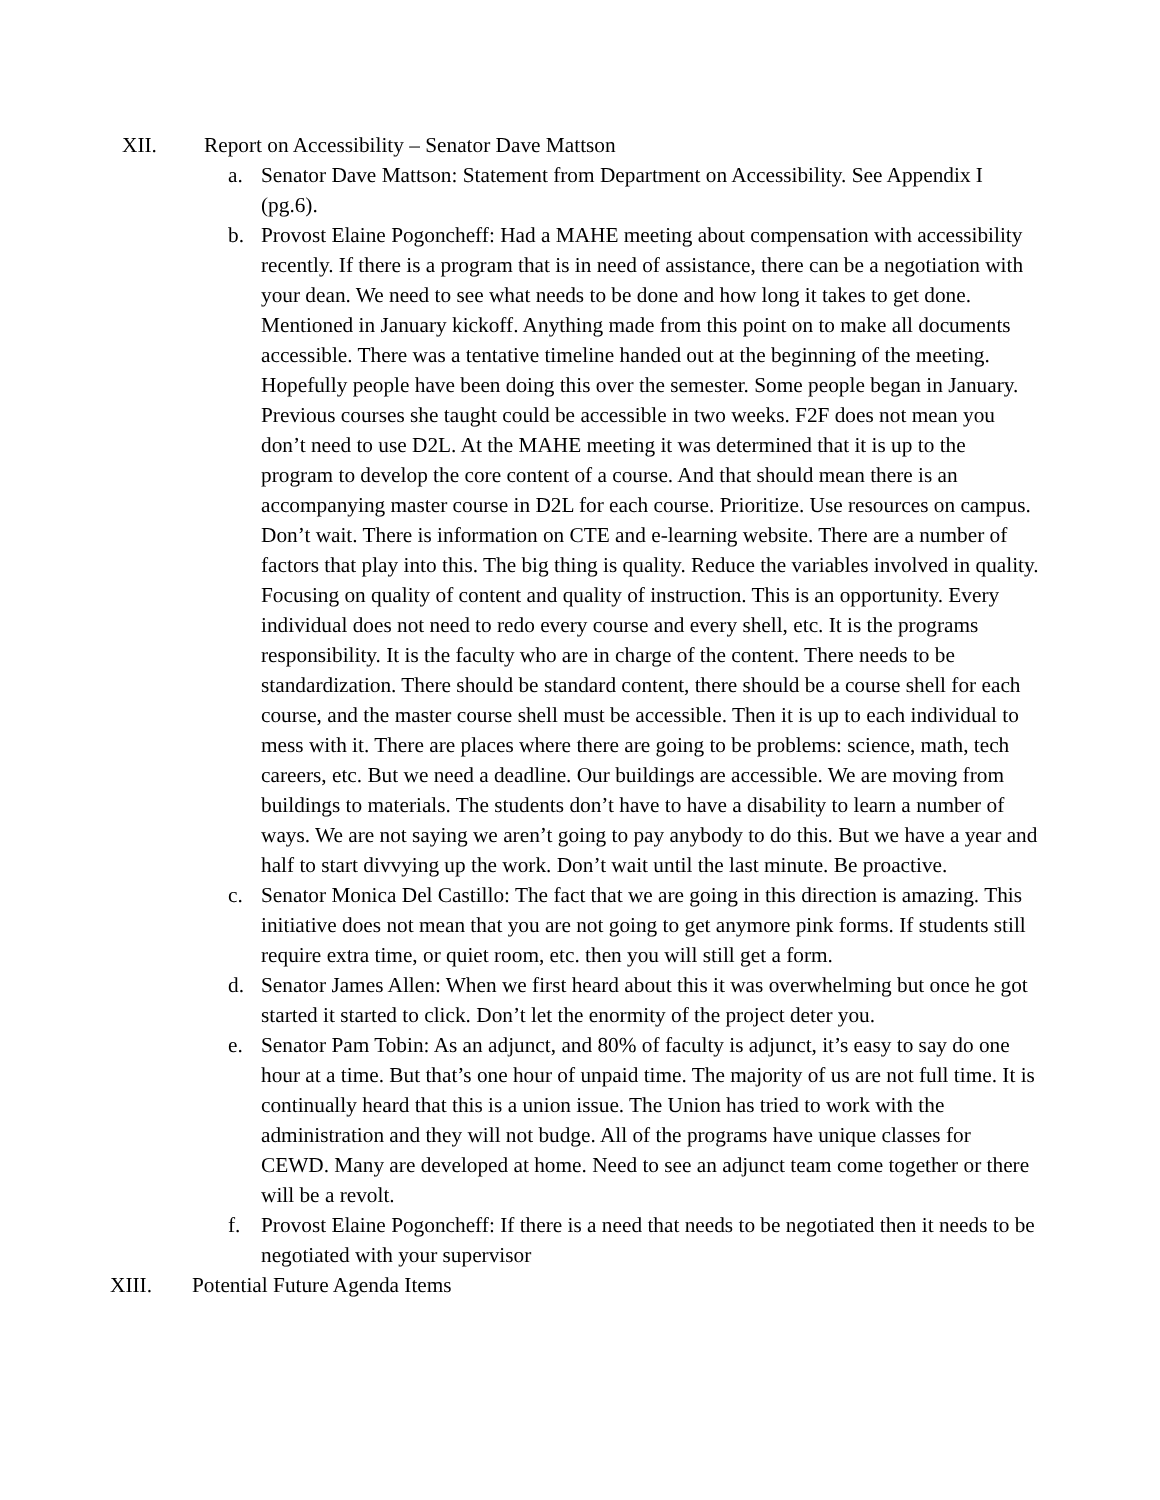XII. Report on Accessibility – Senator Dave Mattson
a. Senator Dave Mattson: Statement from Department on Accessibility. See Appendix I (pg.6).
b. Provost Elaine Pogoncheff: Had a MAHE meeting about compensation with accessibility recently. If there is a program that is in need of assistance, there can be a negotiation with your dean. We need to see what needs to be done and how long it takes to get done. Mentioned in January kickoff. Anything made from this point on to make all documents accessible. There was a tentative timeline handed out at the beginning of the meeting. Hopefully people have been doing this over the semester. Some people began in January. Previous courses she taught could be accessible in two weeks. F2F does not mean you don’t need to use D2L. At the MAHE meeting it was determined that it is up to the program to develop the core content of a course. And that should mean there is an accompanying master course in D2L for each course. Prioritize. Use resources on campus. Don’t wait. There is information on CTE and e-learning website. There are a number of factors that play into this. The big thing is quality. Reduce the variables involved in quality. Focusing on quality of content and quality of instruction. This is an opportunity. Every individual does not need to redo every course and every shell, etc. It is the programs responsibility. It is the faculty who are in charge of the content. There needs to be standardization. There should be standard content, there should be a course shell for each course, and the master course shell must be accessible. Then it is up to each individual to mess with it. There are places where there are going to be problems: science, math, tech careers, etc. But we need a deadline. Our buildings are accessible. We are moving from buildings to materials. The students don’t have to have a disability to learn a number of ways. We are not saying we aren’t going to pay anybody to do this. But we have a year and half to start divvying up the work. Don’t wait until the last minute. Be proactive.
c. Senator Monica Del Castillo: The fact that we are going in this direction is amazing. This initiative does not mean that you are not going to get anymore pink forms. If students still require extra time, or quiet room, etc. then you will still get a form.
d. Senator James Allen: When we first heard about this it was overwhelming but once he got started it started to click. Don’t let the enormity of the project deter you.
e. Senator Pam Tobin: As an adjunct, and 80% of faculty is adjunct, it’s easy to say do one hour at a time. But that’s one hour of unpaid time. The majority of us are not full time. It is continually heard that this is a union issue. The Union has tried to work with the administration and they will not budge. All of the programs have unique classes for CEWD. Many are developed at home. Need to see an adjunct team come together or there will be a revolt.
f. Provost Elaine Pogoncheff: If there is a need that needs to be negotiated then it needs to be negotiated with your supervisor
XIII. Potential Future Agenda Items